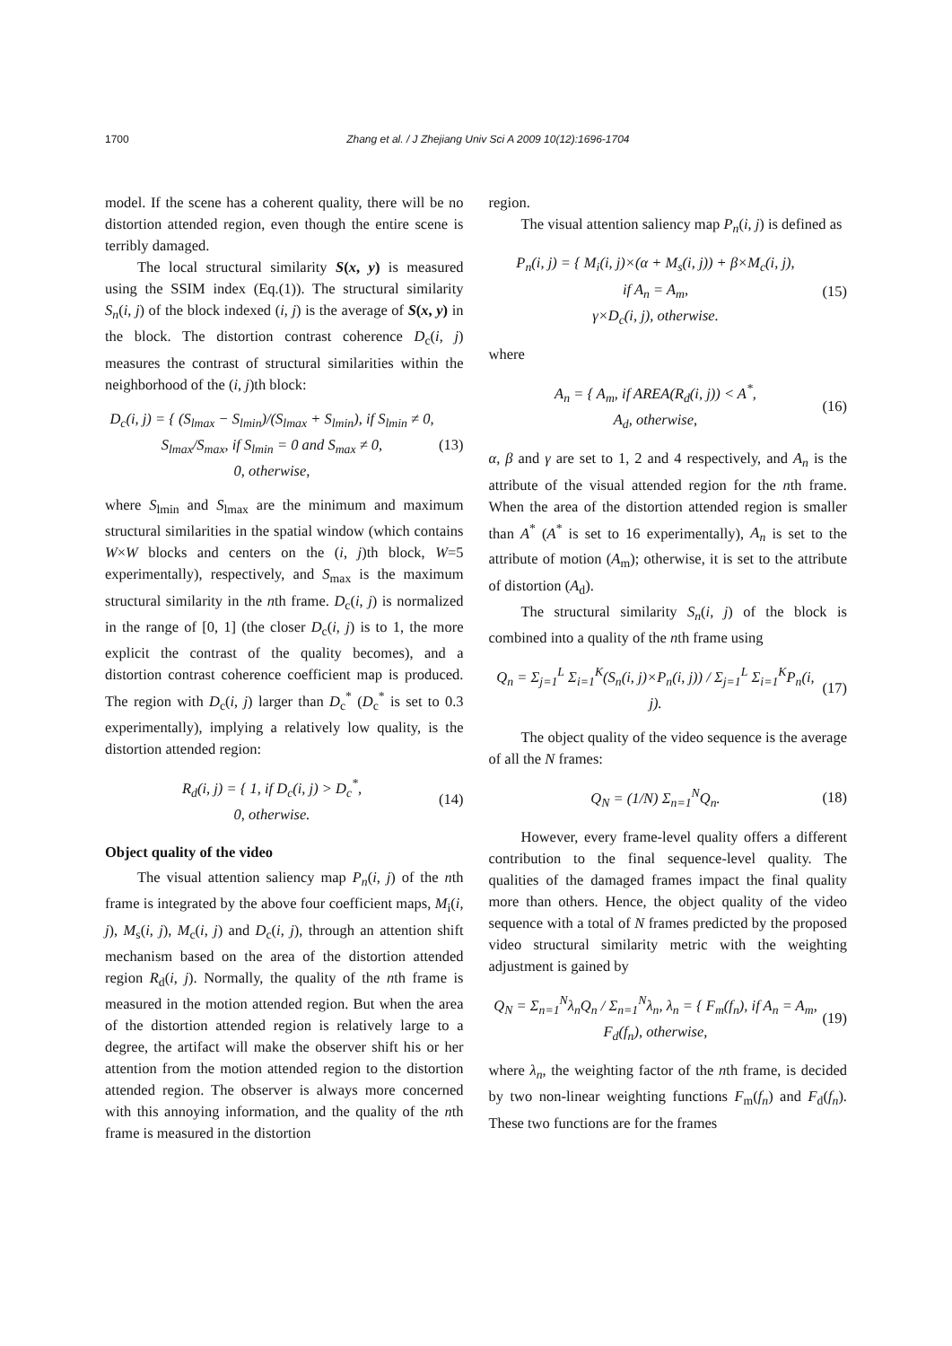1700 Zhang et al. / J Zhejiang Univ Sci A 2009 10(12):1696-1704
model. If the scene has a coherent quality, there will be no distortion attended region, even though the entire scene is terribly damaged.
The local structural similarity S(x, y) is measured using the SSIM index (Eq.(1)). The structural similarity S<sub>n</sub>(i, j) of the block indexed (i, j) is the average of S(x, y) in the block. The distortion contrast coherence D<sub>c</sub>(i, j) measures the contrast of structural similarities within the neighborhood of the (i, j)th block:
D<sub>c</sub>(i, j) = { (S<sub>lmax</sub> − S<sub>lmin</sub>)/(S<sub>lmax</sub> + S<sub>lmin</sub>), if S<sub>lmin</sub> ≠ 0,
S<sub>lmax</sub>/S<sub>max</sub>, if S<sub>lmin</sub> = 0 and S<sub>max</sub> ≠ 0,
0, otherwise, (13)
where S<sub>lmin</sub> and S<sub>lmax</sub> are the minimum and maximum structural similarities in the spatial window (which contains W×W blocks and centers on the (i, j)th block, W=5 experimentally), respectively, and S<sub>max</sub> is the maximum structural similarity in the nth frame. D<sub>c</sub>(i, j) is normalized in the range of [0, 1] (the closer D<sub>c</sub>(i, j) is to 1, the more explicit the contrast of the quality becomes), and a distortion contrast coherence coefficient map is produced. The region with D<sub>c</sub>(i, j) larger than D<sub>c</sub><sup>*</sup> (D<sub>c</sub><sup>*</sup> is set to 0.3 experimentally), implying a relatively low quality, is the distortion attended region:
R<sub>d</sub>(i, j) = { 1, if D<sub>c</sub>(i, j) > D<sub>c</sub><sup>*</sup>,
0, otherwise. (14)
Object quality of the video
The visual attention saliency map P<sub>n</sub>(i, j) of the nth frame is integrated by the above four coefficient maps, M<sub>i</sub>(i, j), M<sub>s</sub>(i, j), M<sub>c</sub>(i, j) and D<sub>c</sub>(i, j), through an attention shift mechanism based on the area of the distortion attended region R<sub>d</sub>(i, j). Normally, the quality of the nth frame is measured in the motion attended region. But when the area of the distortion attended region is relatively large to a degree, the artifact will make the observer shift his or her attention from the motion attended region to the distortion attended region. The observer is always more concerned with this annoying information, and the quality of the nth frame is measured in the distortion
region.
The visual attention saliency map P<sub>n</sub>(i, j) is defined as
P<sub>n</sub>(i, j) = { M<sub>i</sub>(i, j)×(α + M<sub>s</sub>(i, j)) + β×M<sub>c</sub>(i, j),
if A<sub>n</sub> = A<sub>m</sub>,
γ×D<sub>c</sub>(i, j), otherwise. (15)
where
A<sub>n</sub> = { A<sub>m</sub>, if AREA(R<sub>d</sub>(i, j)) < A<sup>*</sup>,
A<sub>d</sub>, otherwise, (16)
α, β and γ are set to 1, 2 and 4 respectively, and A<sub>n</sub> is the attribute of the visual attended region for the nth frame. When the area of the distortion attended region is smaller than A<sup>*</sup> (A<sup>*</sup> is set to 16 experimentally), A<sub>n</sub> is set to the attribute of motion (A<sub>m</sub>); otherwise, it is set to the attribute of distortion (A<sub>d</sub>).
The structural similarity S<sub>n</sub>(i, j) of the block is combined into a quality of the nth frame using
Q<sub>n</sub> = Σ<sub>j=1</sub><sup>L</sup> Σ<sub>i=1</sub><sup>K</sup>(S<sub>n</sub>(i, j)×P<sub>n</sub>(i, j)) / Σ<sub>j=1</sub><sup>L</sup> Σ<sub>i=1</sub><sup>K</sup>P<sub>n</sub>(i, j). (17)
The object quality of the video sequence is the average of all the N frames:
Q<sub>N</sub> = (1/N) Σ<sub>n=1</sub><sup>N</sup>Q<sub>n</sub>. (18)
However, every frame-level quality offers a different contribution to the final sequence-level quality. The qualities of the damaged frames impact the final quality more than others. Hence, the object quality of the video sequence with a total of N frames predicted by the proposed video structural similarity metric with the weighting adjustment is gained by
Q<sub>N</sub> = Σ<sub>n=1</sub><sup>N</sup>λ<sub>n</sub>Q<sub>n</sub> / Σ<sub>n=1</sub><sup>N</sup>λ<sub>n</sub>, λ<sub>n</sub> = { F<sub>m</sub>(f<sub>n</sub>), if A<sub>n</sub> = A<sub>m</sub>,
F<sub>d</sub>(f<sub>n</sub>), otherwise, (19)
where λ<sub>n</sub>, the weighting factor of the nth frame, is decided by two non-linear weighting functions F<sub>m</sub>(f<sub>n</sub>) and F<sub>d</sub>(f<sub>n</sub>). These two functions are for the frames